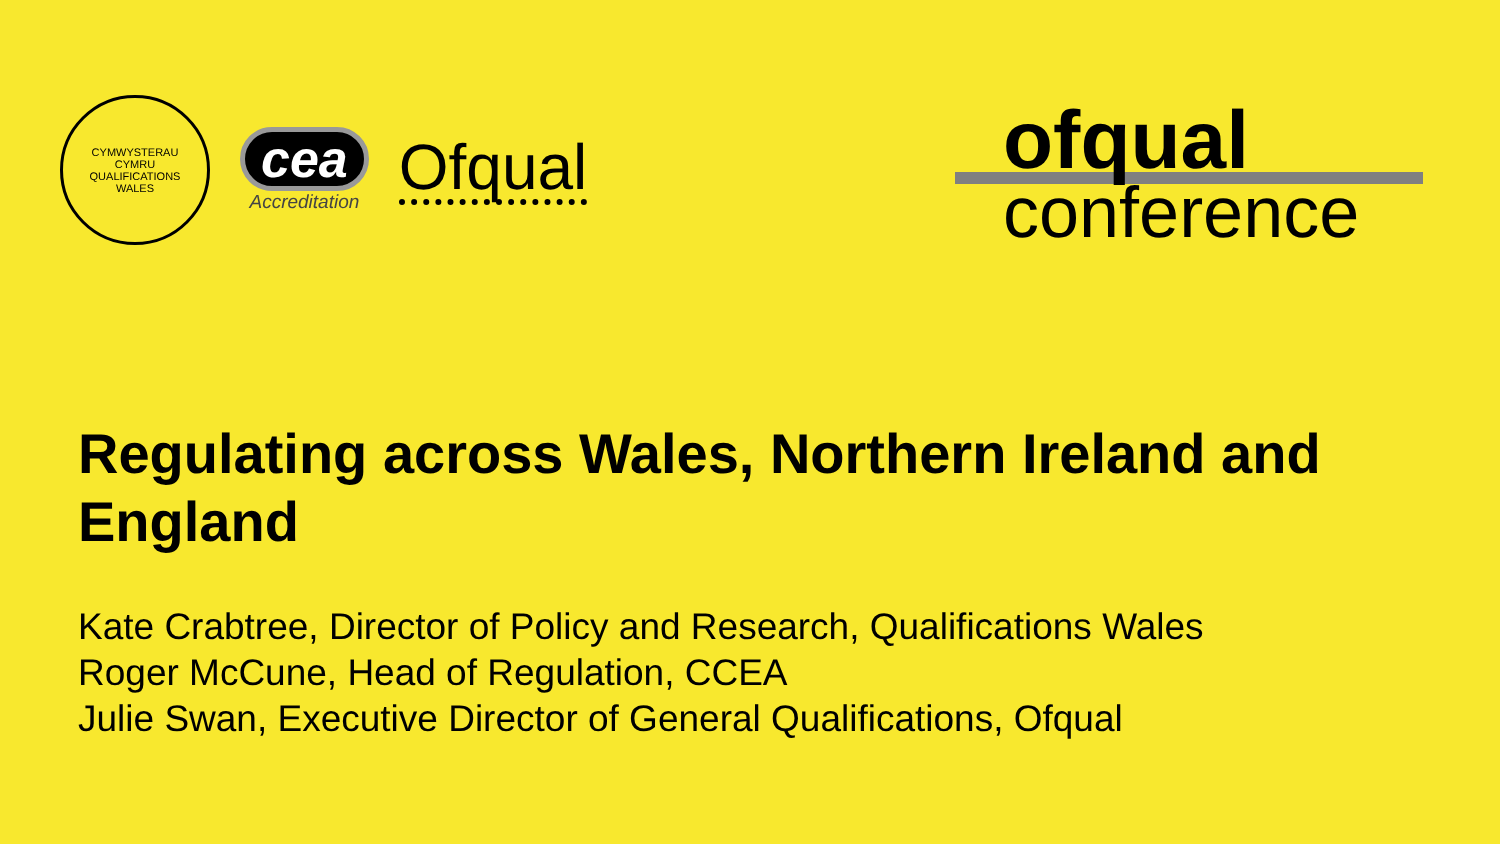CYMWYSTERAU CYMRU QUALIFICATIONS WALES
cea
Accreditation
Ofqual
ofqual
conference
Regulating across Wales, Northern Ireland and England
Kate Crabtree, Director of Policy and Research, Qualifications Wales
Roger McCune, Head of Regulation, CCEA
Julie Swan, Executive Director of General Qualifications, Ofqual